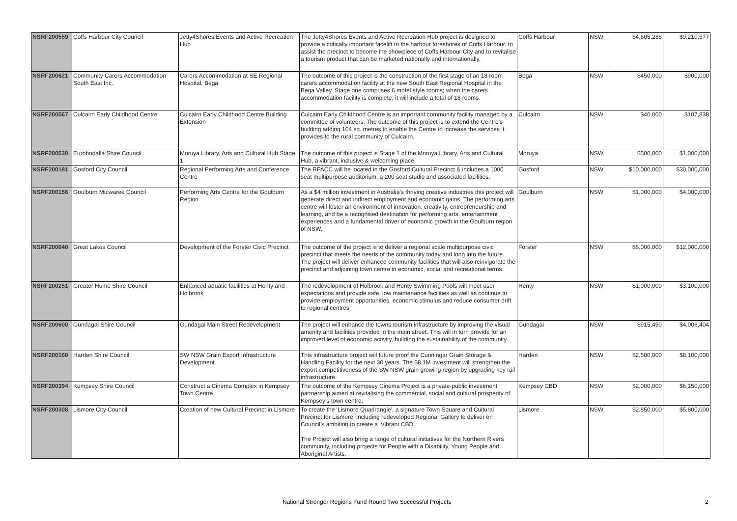| NSRF200559 | Coffs Harbour City Council | Jetty4Shores Events and Active Recreation Hub | The Jetty4Shores Events and Active Recreation Hub project is designed to provide a critically important facelift to the harbour foreshores of Coffs Harbour, to assist the precinct to become the showpiece of Coffs Harbour City and to revitalise a tourism product that can be marketed nationally and internationally. | Coffs Harbour | NSW | $4,605,288 | $9,210,577 |
| NSRF200621 | Community Carers Accommodation South East Inc. | Carers Accommodation at SE Regional Hospital, Bega | The outcome of this project is the construction of the first stage of an 18 room carers accommodation facility at the new South East Regional Hospital in the Bega Valley. Stage one comprises 6 motel style rooms; when the carers accommodation facility is complete, it will include a total of 18 rooms. | Bega | NSW | $450,000 | $900,000 |
| NSRF200567 | Culcairn Early Childhood Centre | Culcairn Early Childhood Centre Building Extension | Culcairn Early Childhood Centre is an important community facility managed by a committee of volunteers. The outcome of this project is to extend the Centre's building adding 104 sq. metres to enable the Centre to increase the services it provides to the rural community of Culcairn. | Culcairn | NSW | $40,000 | $107,838 |
| NSRF200530 | Eurobodalla Shire Council | Moruya Library, Arts and Cultural Hub Stage 1 | The outcome of this project is Stage 1 of the Moruya Library, Arts and Cultural Hub, a vibrant, inclusive & welcoming place. | Moruya | NSW | $500,000 | $1,000,000 |
| NSRF200181 | Gosford City Council | Regional Performing Arts and Conference Centre | The RPACC will be located in the Gosford Cultural Precinct & includes a 1000 seat multipurpose auditorium, a 200 seat studio and associated facilities. | Gosford | NSW | $10,000,000 | $30,000,000 |
| NSRF200156 | Goulburn Mulwaree Council | Performing Arts Centre for the Goulburn Region | As a $4 million investment in Australia's thriving creative industries this project will generate direct and indirect employment and economic gains. The performing arts centre will foster an environment of innovation, creativity, entrepreneurship and learning, and be a recognised destination for performing arts, entertainment experiences and a fundamental driver of economic growth in the Goulburn region of NSW. | Goulburn | NSW | $1,000,000 | $4,000,000 |
| NSRF200640 | Great Lakes Council | Development of the Forster Civic Precinct | The outcome of the project is to deliver a regional scale multipurpose civic precinct that meets the needs of the community today and long into the future. The project will deliver enhanced community facilities that will also reinvigorate the precinct and adjoining town centre in economic, social and recreational terms. | Forster | NSW | $6,000,000 | $12,000,000 |
| NSRF200251 | Greater Hume Shire Council | Enhanced aquatic facilities at Henty and Holbrook | The redevelopment of Holbrook and Henty Swimming Pools will meet user expectations and provide safe, low maintenance facilities as well as continue to provide employment opportunities, economic stimulus and reduce consumer drift to regional centres. | Henty | NSW | $1,000,000 | $3,100,000 |
| NSRF200600 | Gundagai Shire Council | Gundagai Main Street Redevelopment | The project will enhance the towns tourism infrastructure by improving the visual amenity and facilities provided in the main street. This will in turn provide for an improved level of economic activity, building the sustainability of the community. | Gundagai | NSW | $915,490 | $4,006,404 |
| NSRF200160 | Harden Shire Council | SW NSW Grain Export Infrastructure Development | This infrastructure project will future proof the Cunningar Grain Storage & Handling Facility for the next 30 years. The $8.1M investment will strengthen the export competitiveness of the SW NSW grain growing region by upgrading key rail infrastructure. | Harden | NSW | $2,500,000 | $8,100,000 |
| NSRF200394 | Kempsey Shire Council | Construct a Cinema Complex in Kempsey Town Centre | The outcome of the Kempsey Cinema Project is a private-public investment partnership aimed at revitalising the commercial, social and cultural prosperity of Kempsey's town centre. | Kempsey CBD | NSW | $2,000,000 | $6,150,000 |
| NSRF200308 | Lismore City Council | Creation of new Cultural Precinct in Lismore | To create the 'Lismore Quadrangle', a signature Town Square and Cultural Precinct for Lismore, including redeveloped Regional Gallery to deliver on Council's ambition to create a 'Vibrant CBD'. The Project will also bring a range of cultural initiatives for the Northern Rivers community, including projects for People with a Disability, Young People and Aboriginal Artists. | Lismore | NSW | $2,850,000 | $5,800,000 |
National Stronger Regions Fund Round Two Successful Projects 2